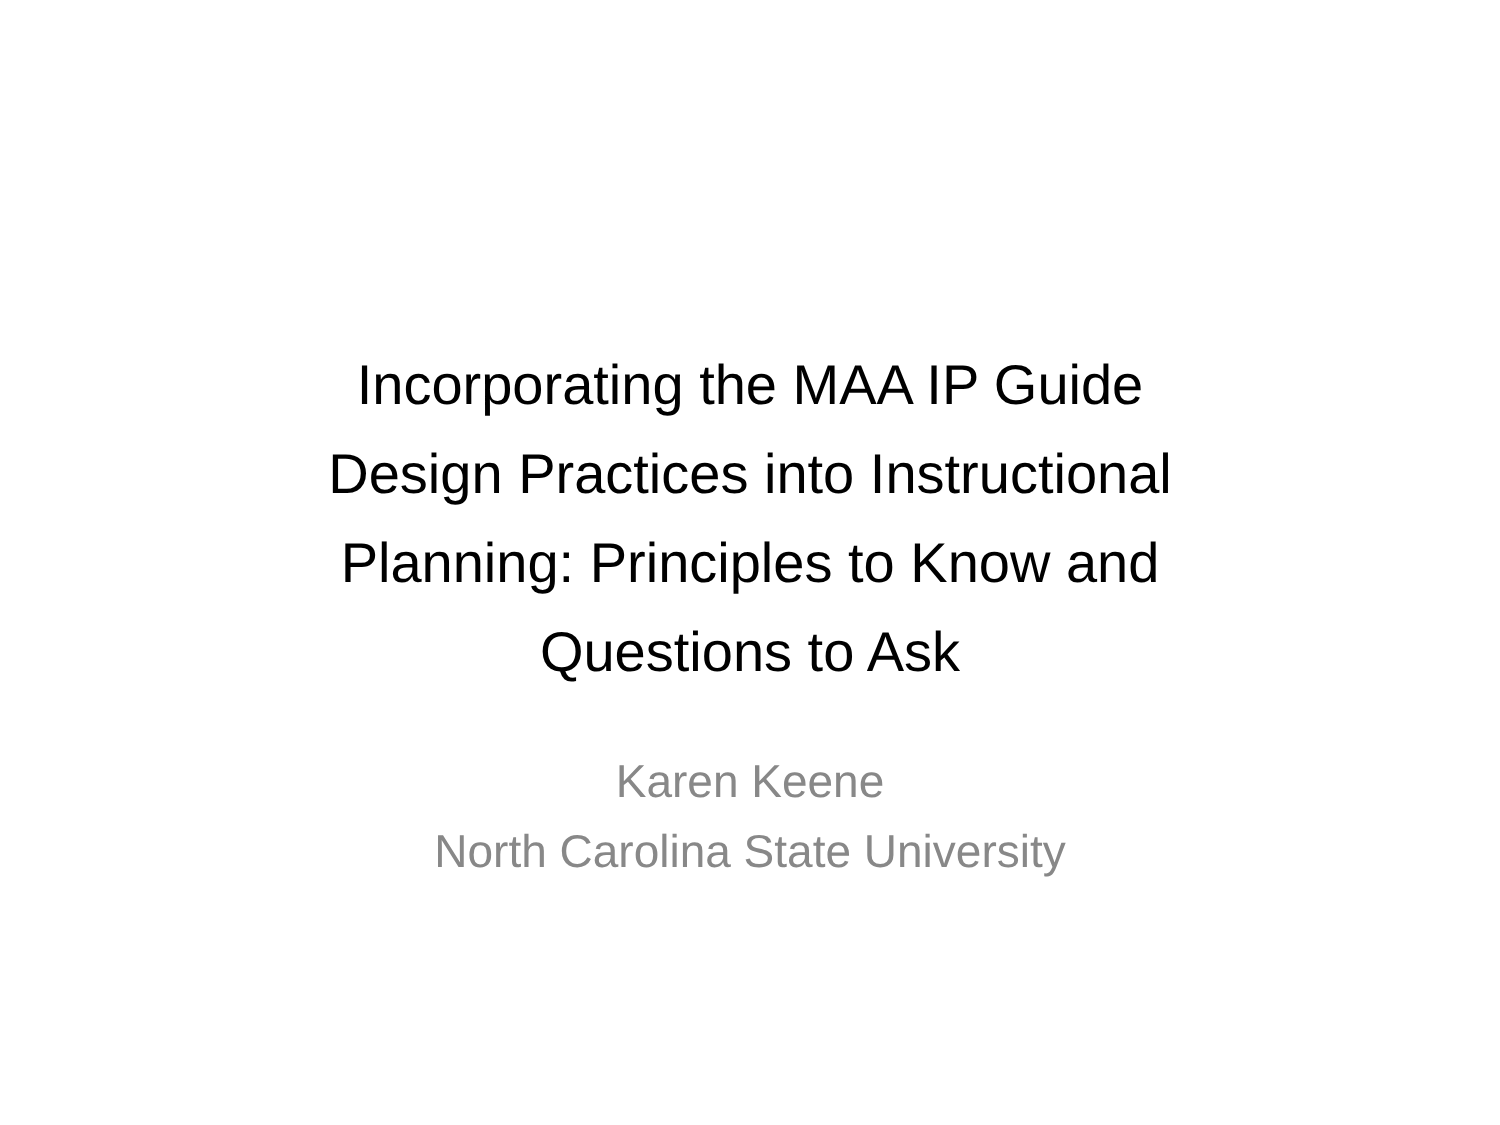Incorporating the MAA IP Guide
Design Practices into Instructional
Planning: Principles to Know and
Questions to Ask
Karen Keene
North Carolina State University